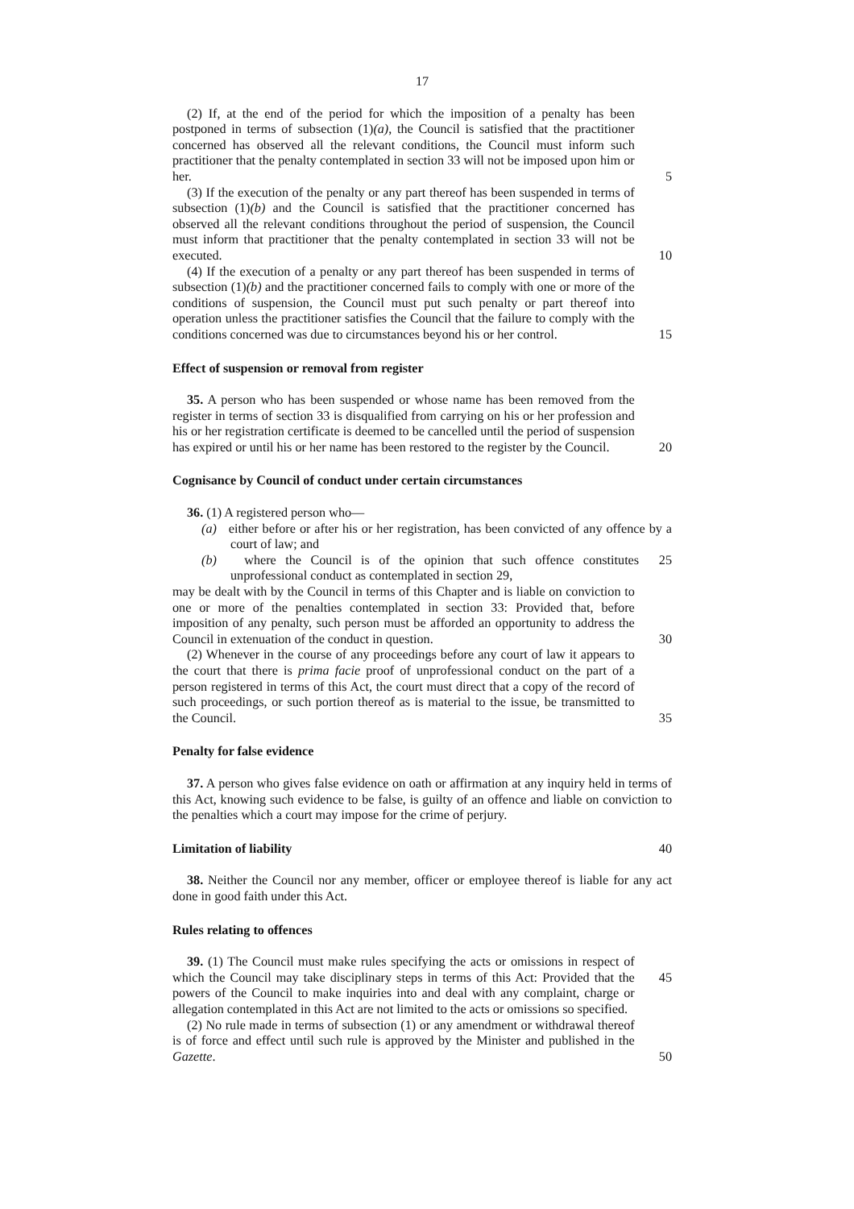17
(2) If, at the end of the period for which the imposition of a penalty has been postponed in terms of subsection (1)(a), the Council is satisfied that the practitioner concerned has observed all the relevant conditions, the Council must inform such practitioner that the penalty contemplated in section 33 will not be imposed upon him or her.
5
(3) If the execution of the penalty or any part thereof has been suspended in terms of subsection (1)(b) and the Council is satisfied that the practitioner concerned has observed all the relevant conditions throughout the period of suspension, the Council must inform that practitioner that the penalty contemplated in section 33 will not be executed.
10
(4) If the execution of a penalty or any part thereof has been suspended in terms of subsection (1)(b) and the practitioner concerned fails to comply with one or more of the conditions of suspension, the Council must put such penalty or part thereof into operation unless the practitioner satisfies the Council that the failure to comply with the conditions concerned was due to circumstances beyond his or her control.
15
Effect of suspension or removal from register
35. A person who has been suspended or whose name has been removed from the register in terms of section 33 is disqualified from carrying on his or her profession and his or her registration certificate is deemed to be cancelled until the period of suspension has expired or until his or her name has been restored to the register by the Council.
20
Cognisance by Council of conduct under certain circumstances
36. (1) A registered person who—
(a) either before or after his or her registration, has been convicted of any offence by a court of law; and
(b) where the Council is of the opinion that such offence constitutes unprofessional conduct as contemplated in section 29,
25
may be dealt with by the Council in terms of this Chapter and is liable on conviction to one or more of the penalties contemplated in section 33: Provided that, before imposition of any penalty, such person must be afforded an opportunity to address the Council in extenuation of the conduct in question.
30
(2) Whenever in the course of any proceedings before any court of law it appears to the court that there is prima facie proof of unprofessional conduct on the part of a person registered in terms of this Act, the court must direct that a copy of the record of such proceedings, or such portion thereof as is material to the issue, be transmitted to the Council.
35
Penalty for false evidence
37. A person who gives false evidence on oath or affirmation at any inquiry held in terms of this Act, knowing such evidence to be false, is guilty of an offence and liable on conviction to the penalties which a court may impose for the crime of perjury.
Limitation of liability 40
38. Neither the Council nor any member, officer or employee thereof is liable for any act done in good faith under this Act.
Rules relating to offences
39. (1) The Council must make rules specifying the acts or omissions in respect of which the Council may take disciplinary steps in terms of this Act: Provided that the powers of the Council to make inquiries into and deal with any complaint, charge or allegation contemplated in this Act are not limited to the acts or omissions so specified.
45
(2) No rule made in terms of subsection (1) or any amendment or withdrawal thereof is of force and effect until such rule is approved by the Minister and published in the Gazette.
50